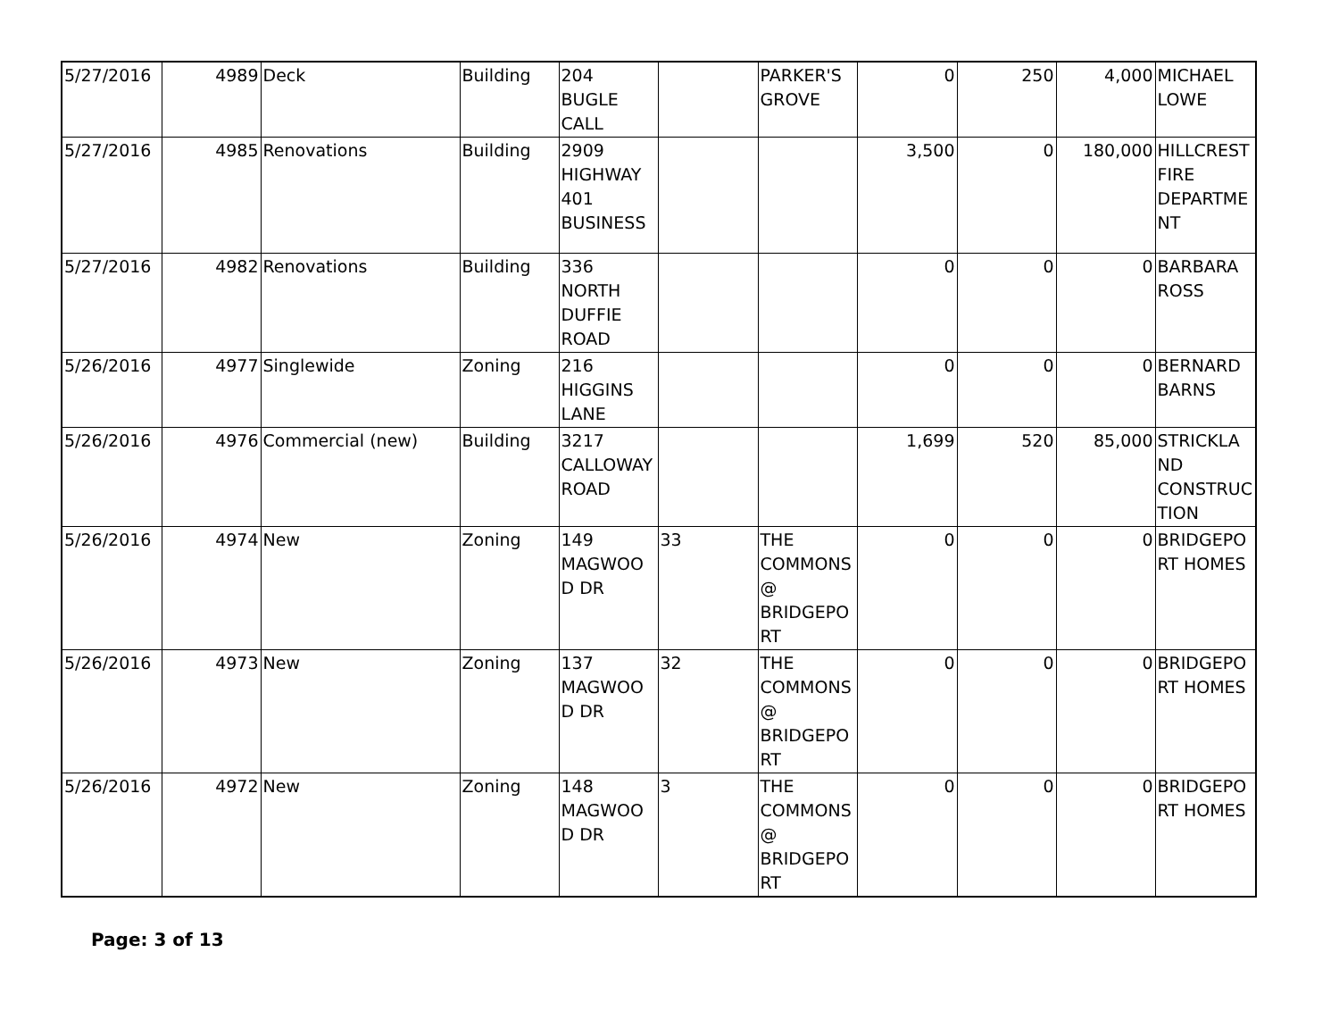| 5/27/2016 | 4989 | Deck | Building | 204 BUGLE CALL | | PARKER'S GROVE | 0 | 250 | 4,000 | MICHAEL LOWE |
| 5/27/2016 | 4985 | Renovations | Building | 2909 HIGHWAY 401 BUSINESS | | | 3,500 | 0 | 180,000 | HILLCREST FIRE DEPARTME NT |
| 5/27/2016 | 4982 | Renovations | Building | 336 NORTH DUFFIE ROAD | | | 0 | 0 | 0 | BARBARA ROSS |
| 5/26/2016 | 4977 | Singlewide | Zoning | 216 HIGGINS LANE | | | 0 | 0 | 0 | BERNARD BARNS |
| 5/26/2016 | 4976 | Commercial (new) | Building | 3217 CALLOWAY ROAD | | | 1,699 | 520 | 85,000 | STRICKLA ND CONSTRUC TION |
| 5/26/2016 | 4974 | New | Zoning | 149 MAGWOO D DR | 33 | THE COMMONS @ BRIDGEPO RT | 0 | 0 | 0 | BRIDGEPO RT HOMES |
| 5/26/2016 | 4973 | New | Zoning | 137 MAGWOO D DR | 32 | THE COMMONS @ BRIDGEPO RT | 0 | 0 | 0 | BRIDGEPO RT HOMES |
| 5/26/2016 | 4972 | New | Zoning | 148 MAGWOO D DR | 3 | THE COMMONS @ BRIDGEPO RT | 0 | 0 | 0 | BRIDGEPO RT HOMES |
Page: 3 of 13